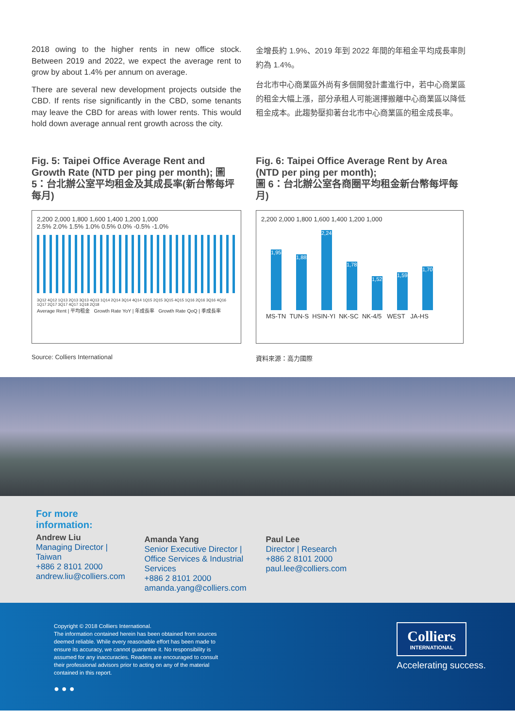2018 owing to the higher rents in new office stock. Between 2019 and 2022, we expect the average rent to grow by about 1.4% per annum on average.
There are several new development projects outside the CBD. If rents rise significantly in the CBD, some tenants may leave the CBD for areas with lower rents. This would hold down average annual rent growth across the city.
金增長約 1.9%、2019 年到 2022 年間的年租金平均成長率則約為 1.4%。
台北市中心商業區外尚有多個開發計畫進行中，若中心商業區的租金大幅上漲，部分承租人可能選擇搬離中心商業區以降低租金成本。此趨勢壓抑著台北市中心商業區的租金成長率。
Fig. 5: Taipei Office Average Rent and Growth Rate (NTD per ping per month); 圖 5：台北辦公室平均租金及其成長率(新台幣每坪每月)
2,200 2,000 1,800 1,600 1,400 1,200 1,000
2.5% 2.0% 1.5% 1.0% 0.5% 0.0% -0.5% -1.0%
3Q12 4Q12 1Q13 2Q13 3Q13 4Q13 1Q14 2Q14 3Q14 4Q14 1Q15 2Q15 3Q15 4Q15 1Q16 2Q16 3Q16 4Q16 1Q17 2Q17 3Q17 4Q17 1Q18 2Q18
Average Rent | 平均租金 Growth Rate YoY | 年成長率 Growth Rate QoQ | 季成長率
Source: Colliers International
Fig. 6: Taipei Office Average Rent by Area (NTD per ping per month);
圖 6：台北辦公室各商圈平均租金新台幣每坪每月)
2,200 2,000 1,800 1,600 1,400 1,200 1,000
1,951
1,885
2,248
1,780
1,529
1,594
1,700
MS-TN TUN-S HSIN-YI NK-SC NK-4/5 WEST JA-HS
資料來源：高力國際
For more
information:
Andrew Liu
Managing Director |
Taiwan
+886 2 8101 2000
andrew.liu@colliers.com
Amanda Yang
Senior Executive Director |
Office Services & Industrial
Services
+886 2 8101 2000
amanda.yang@colliers.com
Paul Lee
Director | Research
+886 2 8101 2000
paul.lee@colliers.com
Copyright © 2018 Colliers International.
The information contained herein has been obtained from sources deemed reliable. While every reasonable effort has been made to ensure its accuracy, we cannot guarantee it. No responsibility is assumed for any inaccuracies. Readers are encouraged to consult their professional advisors prior to acting on any of the material contained in this report.
● ● ●
Colliers
INTERNATIONAL
Accelerating success.